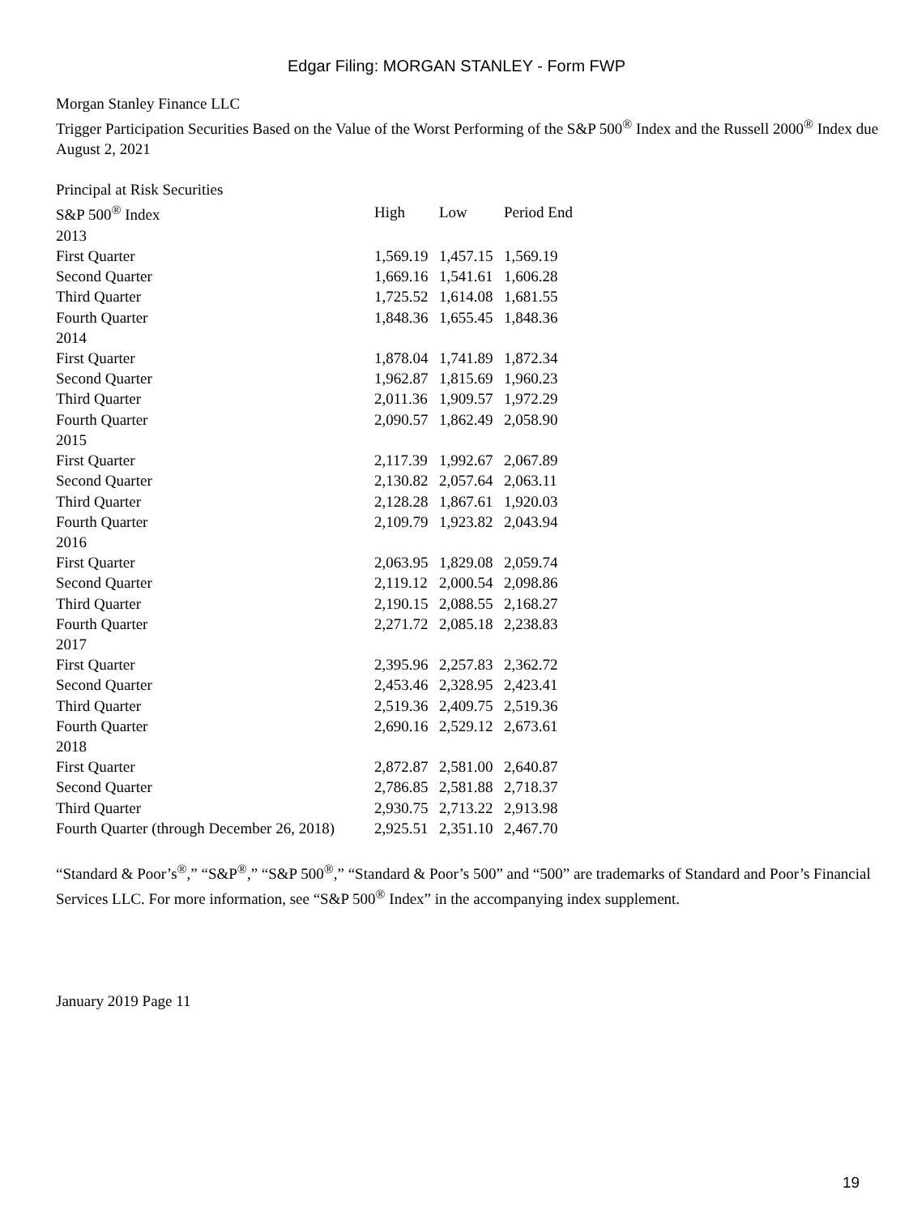Edgar Filing: MORGAN STANLEY - Form FWP
Morgan Stanley Finance LLC
Trigger Participation Securities Based on the Value of the Worst Performing of the S&P 500<sup>®</sup> Index and the Russell 2000<sup>®</sup> Index due August 2, 2021
Principal at Risk Securities
| S&P 500<sup>®</sup> Index | High | Low | Period End |
| --- | --- | --- | --- |
| 2013 | | | |
| First Quarter | 1,569.19 | 1,457.15 | 1,569.19 |
| Second Quarter | 1,669.16 | 1,541.61 | 1,606.28 |
| Third Quarter | 1,725.52 | 1,614.08 | 1,681.55 |
| Fourth Quarter | 1,848.36 | 1,655.45 | 1,848.36 |
| 2014 | | | |
| First Quarter | 1,878.04 | 1,741.89 | 1,872.34 |
| Second Quarter | 1,962.87 | 1,815.69 | 1,960.23 |
| Third Quarter | 2,011.36 | 1,909.57 | 1,972.29 |
| Fourth Quarter | 2,090.57 | 1,862.49 | 2,058.90 |
| 2015 | | | |
| First Quarter | 2,117.39 | 1,992.67 | 2,067.89 |
| Second Quarter | 2,130.82 | 2,057.64 | 2,063.11 |
| Third Quarter | 2,128.28 | 1,867.61 | 1,920.03 |
| Fourth Quarter | 2,109.79 | 1,923.82 | 2,043.94 |
| 2016 | | | |
| First Quarter | 2,063.95 | 1,829.08 | 2,059.74 |
| Second Quarter | 2,119.12 | 2,000.54 | 2,098.86 |
| Third Quarter | 2,190.15 | 2,088.55 | 2,168.27 |
| Fourth Quarter | 2,271.72 | 2,085.18 | 2,238.83 |
| 2017 | | | |
| First Quarter | 2,395.96 | 2,257.83 | 2,362.72 |
| Second Quarter | 2,453.46 | 2,328.95 | 2,423.41 |
| Third Quarter | 2,519.36 | 2,409.75 | 2,519.36 |
| Fourth Quarter | 2,690.16 | 2,529.12 | 2,673.61 |
| 2018 | | | |
| First Quarter | 2,872.87 | 2,581.00 | 2,640.87 |
| Second Quarter | 2,786.85 | 2,581.88 | 2,718.37 |
| Third Quarter | 2,930.75 | 2,713.22 | 2,913.98 |
| Fourth Quarter (through December 26, 2018) | 2,925.51 | 2,351.10 | 2,467.70 |
“Standard & Poor’s<sup>®</sup>,” “S&P<sup>®</sup>,” “S&P 500<sup>®</sup>,” “Standard & Poor’s 500” and “500” are trademarks of Standard and Poor’s Financial Services LLC. For more information, see “S&P 500<sup>®</sup> Index” in the accompanying index supplement.
January 2019 Page 11
19